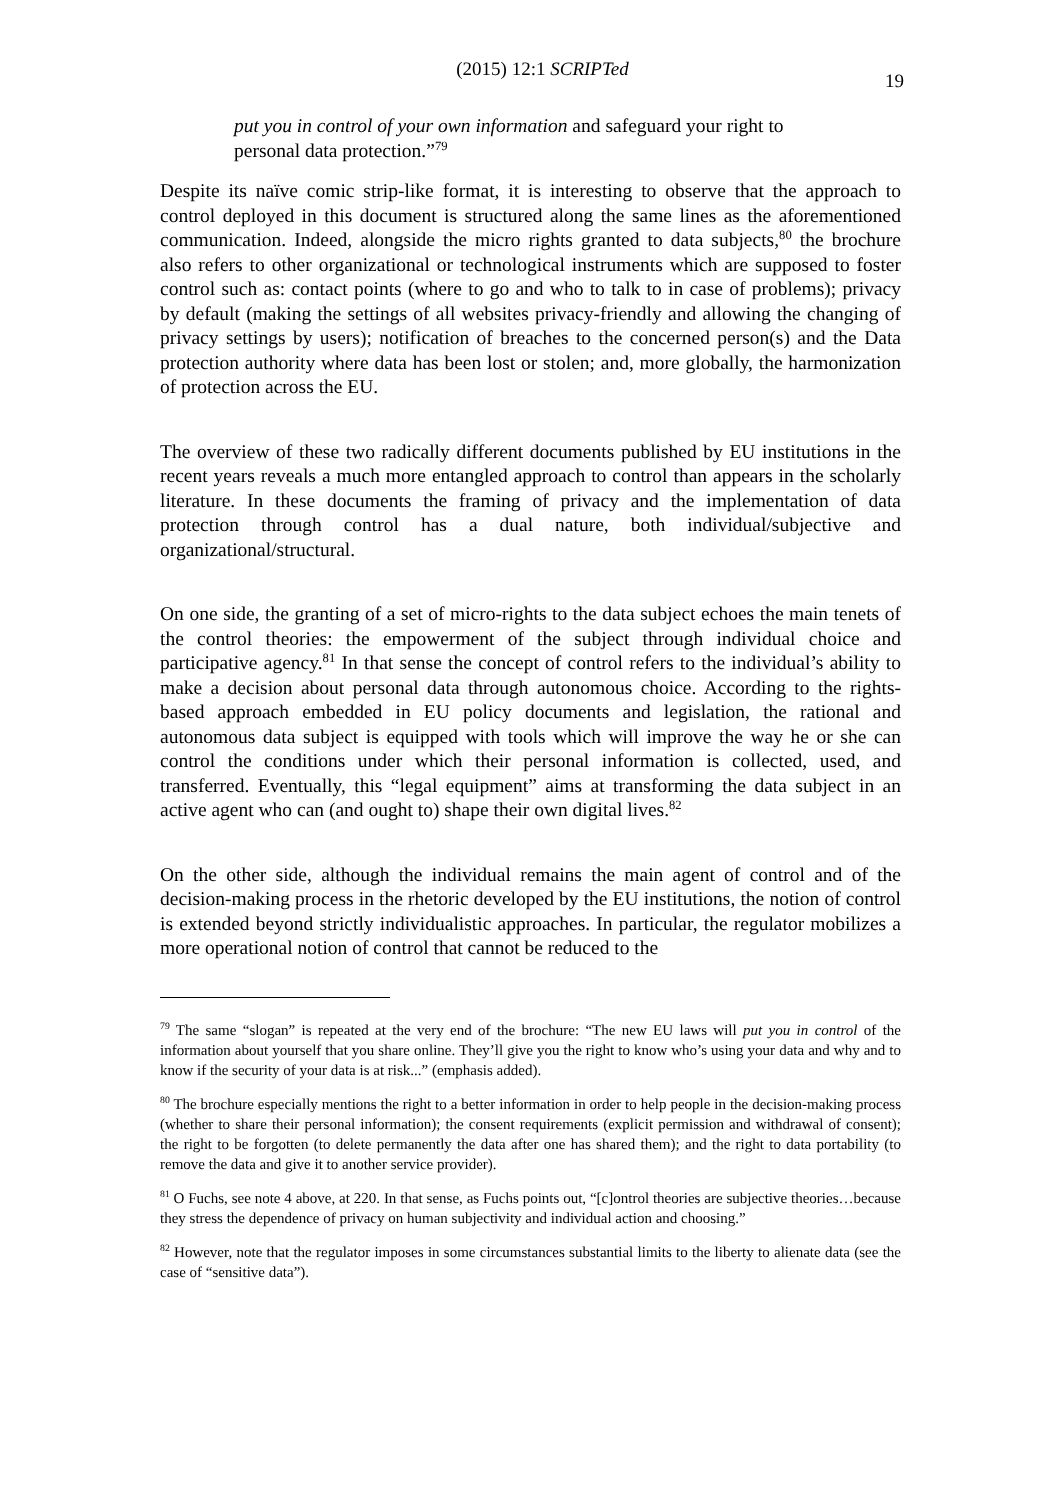(2015) 12:1 SCRIPTed 19
put you in control of your own information and safeguard your right to personal data protection.”<sup>79</sup>
Despite its naïve comic strip-like format, it is interesting to observe that the approach to control deployed in this document is structured along the same lines as the aforementioned communication. Indeed, alongside the micro rights granted to data subjects,<sup>80</sup> the brochure also refers to other organizational or technological instruments which are supposed to foster control such as: contact points (where to go and who to talk to in case of problems); privacy by default (making the settings of all websites privacy-friendly and allowing the changing of privacy settings by users); notification of breaches to the concerned person(s) and the Data protection authority where data has been lost or stolen; and, more globally, the harmonization of protection across the EU.
The overview of these two radically different documents published by EU institutions in the recent years reveals a much more entangled approach to control than appears in the scholarly literature. In these documents the framing of privacy and the implementation of data protection through control has a dual nature, both individual/subjective and organizational/structural.
On one side, the granting of a set of micro-rights to the data subject echoes the main tenets of the control theories: the empowerment of the subject through individual choice and participative agency.<sup>81</sup> In that sense the concept of control refers to the individual’s ability to make a decision about personal data through autonomous choice. According to the rights-based approach embedded in EU policy documents and legislation, the rational and autonomous data subject is equipped with tools which will improve the way he or she can control the conditions under which their personal information is collected, used, and transferred. Eventually, this “legal equipment” aims at transforming the data subject in an active agent who can (and ought to) shape their own digital lives.<sup>82</sup>
On the other side, although the individual remains the main agent of control and of the decision-making process in the rhetoric developed by the EU institutions, the notion of control is extended beyond strictly individualistic approaches. In particular, the regulator mobilizes a more operational notion of control that cannot be reduced to the
<sup>79</sup> The same “slogan” is repeated at the very end of the brochure: “The new EU laws will put you in control of the information about yourself that you share online. They’ll give you the right to know who’s using your data and why and to know if the security of your data is at risk...” (emphasis added).
<sup>80</sup> The brochure especially mentions the right to a better information in order to help people in the decision-making process (whether to share their personal information); the consent requirements (explicit permission and withdrawal of consent); the right to be forgotten (to delete permanently the data after one has shared them); and the right to data portability (to remove the data and give it to another service provider).
<sup>81</sup> O Fuchs, see note 4 above, at 220. In that sense, as Fuchs points out, “[c]ontrol theories are subjective theories…because they stress the dependence of privacy on human subjectivity and individual action and choosing.”
<sup>82</sup> However, note that the regulator imposes in some circumstances substantial limits to the liberty to alienate data (see the case of “sensitive data”).